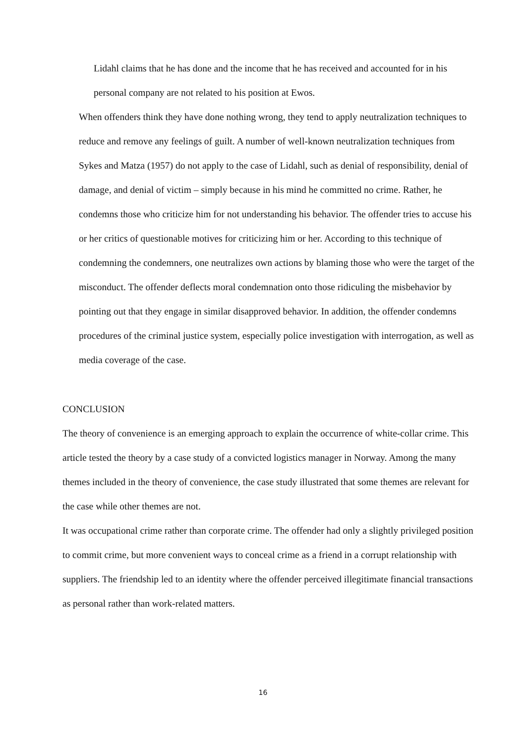Lidahl claims that he has done and the income that he has received and accounted for in his personal company are not related to his position at Ewos.
When offenders think they have done nothing wrong, they tend to apply neutralization techniques to reduce and remove any feelings of guilt. A number of well-known neutralization techniques from Sykes and Matza (1957) do not apply to the case of Lidahl, such as denial of responsibility, denial of damage, and denial of victim – simply because in his mind he committed no crime. Rather, he condemns those who criticize him for not understanding his behavior. The offender tries to accuse his or her critics of questionable motives for criticizing him or her. According to this technique of condemning the condemners, one neutralizes own actions by blaming those who were the target of the misconduct. The offender deflects moral condemnation onto those ridiculing the misbehavior by pointing out that they engage in similar disapproved behavior. In addition, the offender condemns procedures of the criminal justice system, especially police investigation with interrogation, as well as media coverage of the case.
CONCLUSION
The theory of convenience is an emerging approach to explain the occurrence of white-collar crime. This article tested the theory by a case study of a convicted logistics manager in Norway. Among the many themes included in the theory of convenience, the case study illustrated that some themes are relevant for the case while other themes are not.
It was occupational crime rather than corporate crime. The offender had only a slightly privileged position to commit crime, but more convenient ways to conceal crime as a friend in a corrupt relationship with suppliers. The friendship led to an identity where the offender perceived illegitimate financial transactions as personal rather than work-related matters.
16